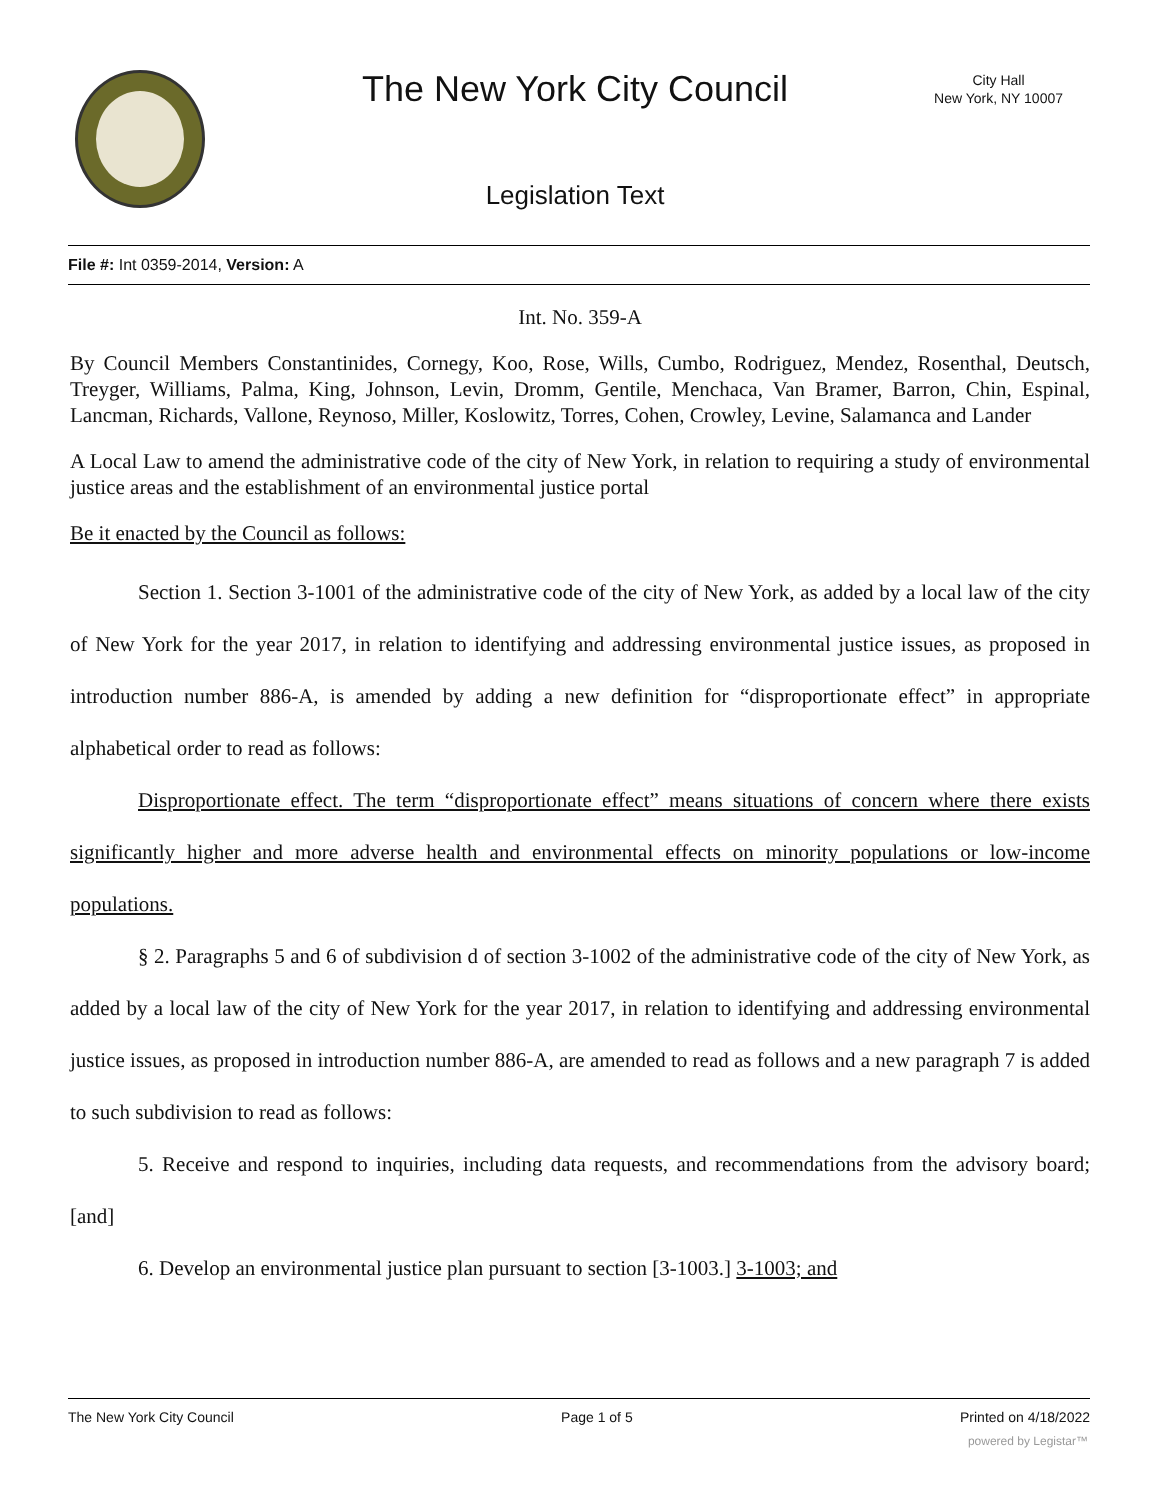The New York City Council
City Hall
New York, NY 10007
Legislation Text
File #: Int 0359-2014, Version: A
Int. No. 359-A
By Council Members Constantinides, Cornegy, Koo, Rose, Wills, Cumbo, Rodriguez, Mendez, Rosenthal, Deutsch, Treyger, Williams, Palma, King, Johnson, Levin, Dromm, Gentile, Menchaca, Van Bramer, Barron, Chin, Espinal, Lancman, Richards, Vallone, Reynoso, Miller, Koslowitz, Torres, Cohen, Crowley, Levine, Salamanca and Lander
A Local Law to amend the administrative code of the city of New York, in relation to requiring a study of environmental justice areas and the establishment of an environmental justice portal
Be it enacted by the Council as follows:
Section 1. Section 3-1001 of the administrative code of the city of New York, as added by a local law of the city of New York for the year 2017, in relation to identifying and addressing environmental justice issues, as proposed in introduction number 886-A, is amended by adding a new definition for “disproportionate effect” in appropriate alphabetical order to read as follows:
Disproportionate effect. The term “disproportionate effect” means situations of concern where there exists significantly higher and more adverse health and environmental effects on minority populations or low-income populations.
§ 2. Paragraphs 5 and 6 of subdivision d of section 3-1002 of the administrative code of the city of New York, as added by a local law of the city of New York for the year 2017, in relation to identifying and addressing environmental justice issues, as proposed in introduction number 886-A, are amended to read as follows and a new paragraph 7 is added to such subdivision to read as follows:
5. Receive and respond to inquiries, including data requests, and recommendations from the advisory board; [and]
6. Develop an environmental justice plan pursuant to section [3-1003.] 3-1003; and
The New York City Council Page 1 of 5 Printed on 4/18/2022
powered by Legistar™